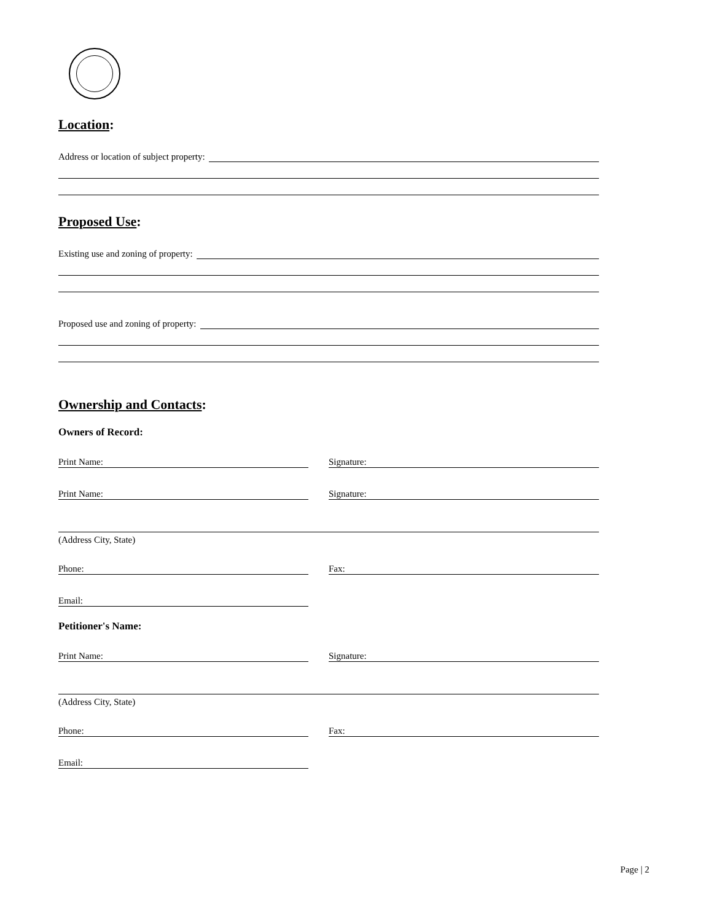Location:
Address or location of subject property:
Proposed Use:
Existing use and zoning of property:
Proposed use and zoning of property:
Ownership and Contacts:
Owners of Record:
Print Name: Signature:
Print Name: Signature:
(Address City, State)
Phone: Fax:
Email:
Petitioner's Name:
Print Name: Signature:
(Address City, State)
Phone: Fax:
Email:
Page | 2